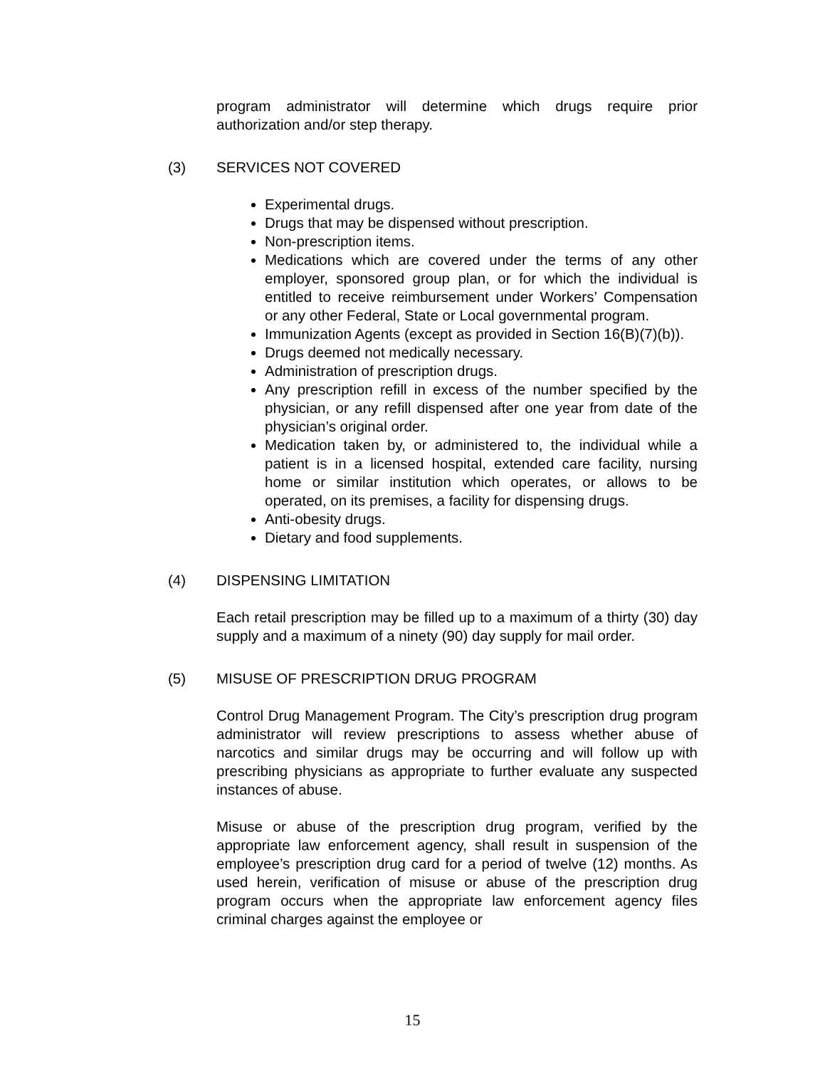program administrator will determine which drugs require prior authorization and/or step therapy.
(3) SERVICES NOT COVERED
Experimental drugs.
Drugs that may be dispensed without prescription.
Non-prescription items.
Medications which are covered under the terms of any other employer, sponsored group plan, or for which the individual is entitled to receive reimbursement under Workers’ Compensation or any other Federal, State or Local governmental program.
Immunization Agents (except as provided in Section 16(B)(7)(b)).
Drugs deemed not medically necessary.
Administration of prescription drugs.
Any prescription refill in excess of the number specified by the physician, or any refill dispensed after one year from date of the physician’s original order.
Medication taken by, or administered to, the individual while a patient is in a licensed hospital, extended care facility, nursing home or similar institution which operates, or allows to be operated, on its premises, a facility for dispensing drugs.
Anti-obesity drugs.
Dietary and food supplements.
(4) DISPENSING LIMITATION
Each retail prescription may be filled up to a maximum of a thirty (30) day supply and a maximum of a ninety (90) day supply for mail order.
(5) MISUSE OF PRESCRIPTION DRUG PROGRAM
Control Drug Management Program. The City’s prescription drug program administrator will review prescriptions to assess whether abuse of narcotics and similar drugs may be occurring and will follow up with prescribing physicians as appropriate to further evaluate any suspected instances of abuse.
Misuse or abuse of the prescription drug program, verified by the appropriate law enforcement agency, shall result in suspension of the employee’s prescription drug card for a period of twelve (12) months. As used herein, verification of misuse or abuse of the prescription drug program occurs when the appropriate law enforcement agency files criminal charges against the employee or
15